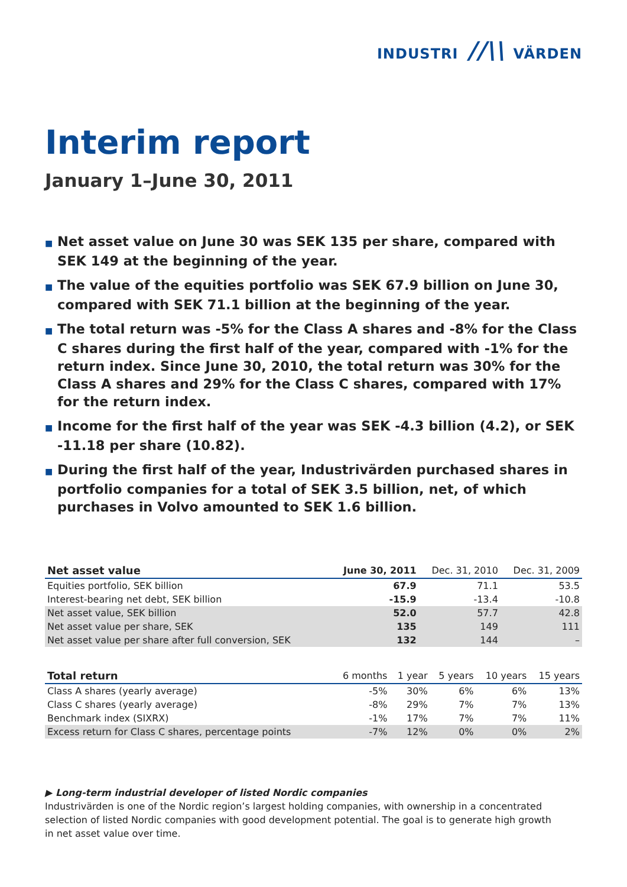INDUSTRI //\\ VÄRDEN
Interim report
January 1–June 30, 2011
■ Net asset value on June 30 was SEK 135 per share, compared with SEK 149 at the beginning of the year.
■ The value of the equities portfolio was SEK 67.9 billion on June 30, compared with SEK 71.1 billion at the beginning of the year.
■ The total return was -5% for the Class A shares and -8% for the Class C shares during the first half of the year, compared with -1% for the return index. Since June 30, 2010, the total return was 30% for the Class A shares and 29% for the Class C shares, compared with 17% for the return index.
■ Income for the first half of the year was SEK -4.3 billion (4.2), or SEK -11.18 per share (10.82).
■ During the first half of the year, Industrivärden purchased shares in portfolio companies for a total of SEK 3.5 billion, net, of which purchases in Volvo amounted to SEK 1.6 billion.
| Net asset value | June 30, 2011 | Dec. 31, 2010 | Dec. 31, 2009 |
| --- | --- | --- | --- |
| Equities portfolio, SEK billion | 67.9 | 71.1 | 53.5 |
| Interest-bearing net debt, SEK billion | -15.9 | -13.4 | -10.8 |
| Net asset value, SEK billion | 52.0 | 57.7 | 42.8 |
| Net asset value per share, SEK | 135 | 149 | 111 |
| Net asset value per share after full conversion, SEK | 132 | 144 | – |
| Total return | 6 months | 1 year | 5 years | 10 years | 15 years |
| --- | --- | --- | --- | --- | --- |
| Class A shares (yearly average) | -5% | 30% | 6% | 6% | 13% |
| Class C shares (yearly average) | -8% | 29% | 7% | 7% | 13% |
| Benchmark index (SIXRX) | -1% | 17% | 7% | 7% | 11% |
| Excess return for Class C shares, percentage points | -7% | 12% | 0% | 0% | 2% |
▶ Long-term industrial developer of listed Nordic companies
Industrivärden is one of the Nordic region’s largest holding companies, with ownership in a concentrated
selection of listed Nordic companies with good development potential. The goal is to generate high growth
in net asset value over time.